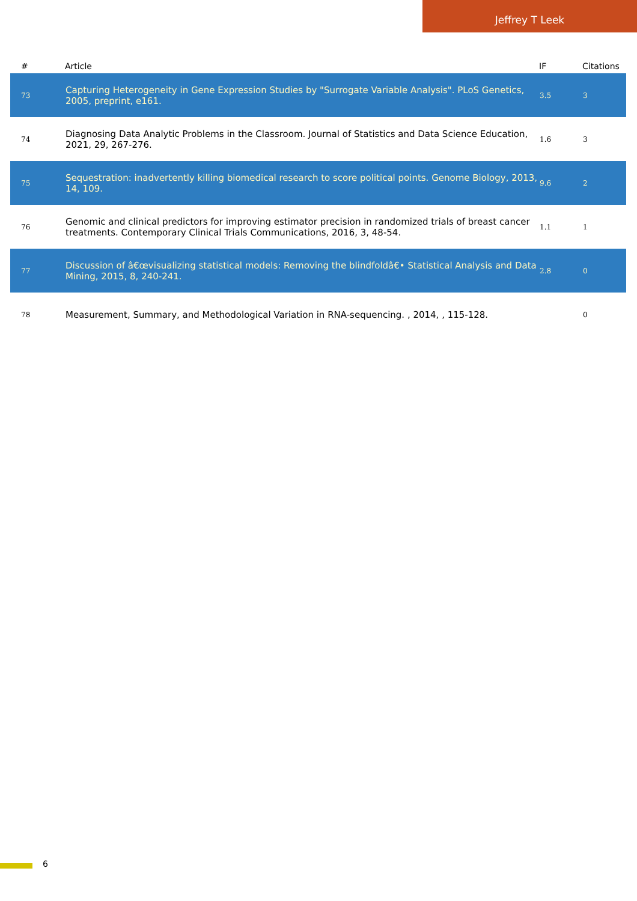Jeffrey T Leek
| # | Article | IF | Citations |
| --- | --- | --- | --- |
| 73 | Capturing Heterogeneity in Gene Expression Studies by "Surrogate Variable Analysis". PLoS Genetics, 2005, preprint, e161. | 3.5 | 3 |
| 74 | Diagnosing Data Analytic Problems in the Classroom. Journal of Statistics and Data Science Education, 2021, 29, 267-276. | 1.6 | 3 |
| 75 | Sequestration: inadvertently killing biomedical research to score political points. Genome Biology, 2013, 14, 109. | 9.6 | 2 |
| 76 | Genomic and clinical predictors for improving estimator precision in randomized trials of breast cancer treatments. Contemporary Clinical Trials Communications, 2016, 3, 48-54. | 1.1 | 1 |
| 77 | Discussion of â€œvisualizing statistical models: Removing the blindfoldâ€• Statistical Analysis and Data Mining, 2015, 8, 240-241. | 2.8 | 0 |
| 78 | Measurement, Summary, and Methodological Variation in RNA-sequencing. , 2014, , 115-128. | | 0 |
6